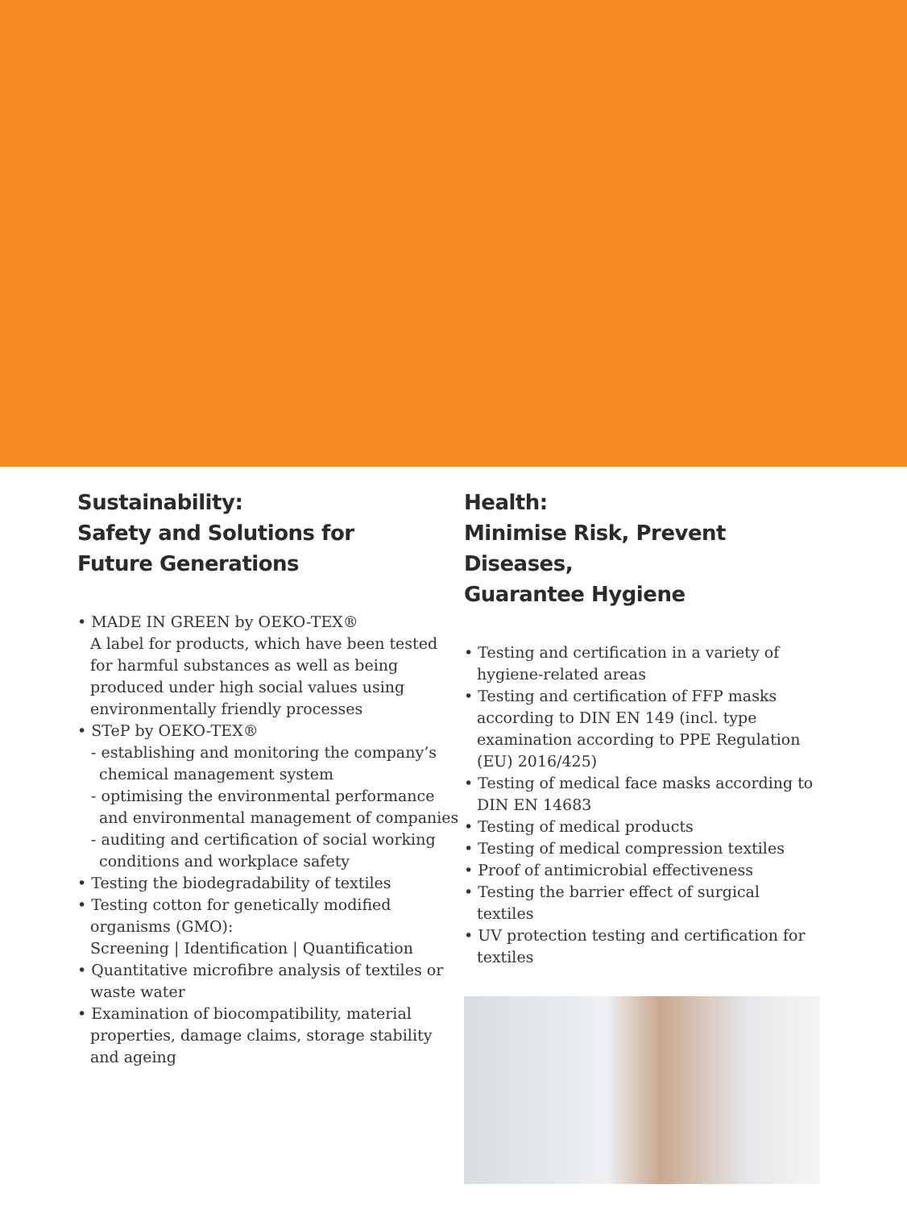Sustainability:
Safety and Solutions for
Future Generations
• MADE IN GREEN by OEKO-TEX®
A label for products, which have been tested for harmful substances as well as being produced under high social values using environmentally friendly processes
• STeP by OEKO-TEX®
- establishing and monitoring the company’s chemical management system
- optimising the environmental performance and environmental management of companies
- auditing and certification of social working conditions and workplace safety
• Testing the biodegradability of textiles
• Testing cotton for genetically modified organisms (GMO):
Screening | Identification | Quantification
• Quantitative microfibre analysis of textiles or waste water
• Examination of biocompatibility, material properties, damage claims, storage stability and ageing
Health:
Minimise Risk, Prevent Diseases,
Guarantee Hygiene
• Testing and certification in a variety of hygiene-related areas
• Testing and certification of FFP masks according to DIN EN 149 (incl. type examination according to PPE Regulation (EU) 2016/425)
• Testing of medical face masks according to DIN EN 14683
• Testing of medical products
• Testing of medical compression textiles
• Proof of antimicrobial effectiveness
• Testing the barrier effect of surgical textiles
• UV protection testing and certification for textiles